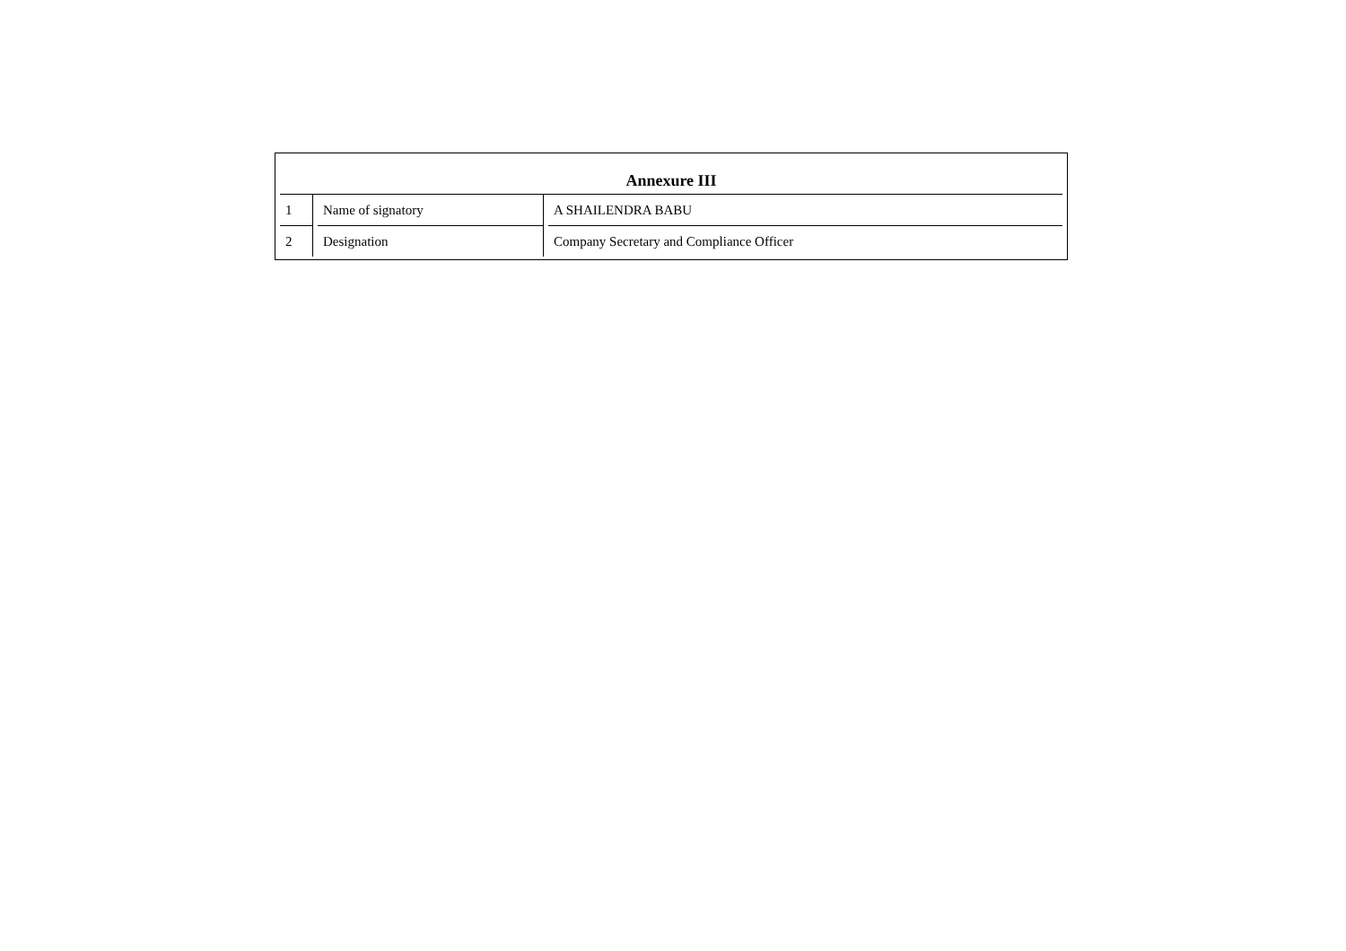Annexure III
| 1 | Name of signatory | A SHAILENDRA BABU |
| 2 | Designation | Company Secretary and Compliance Officer |